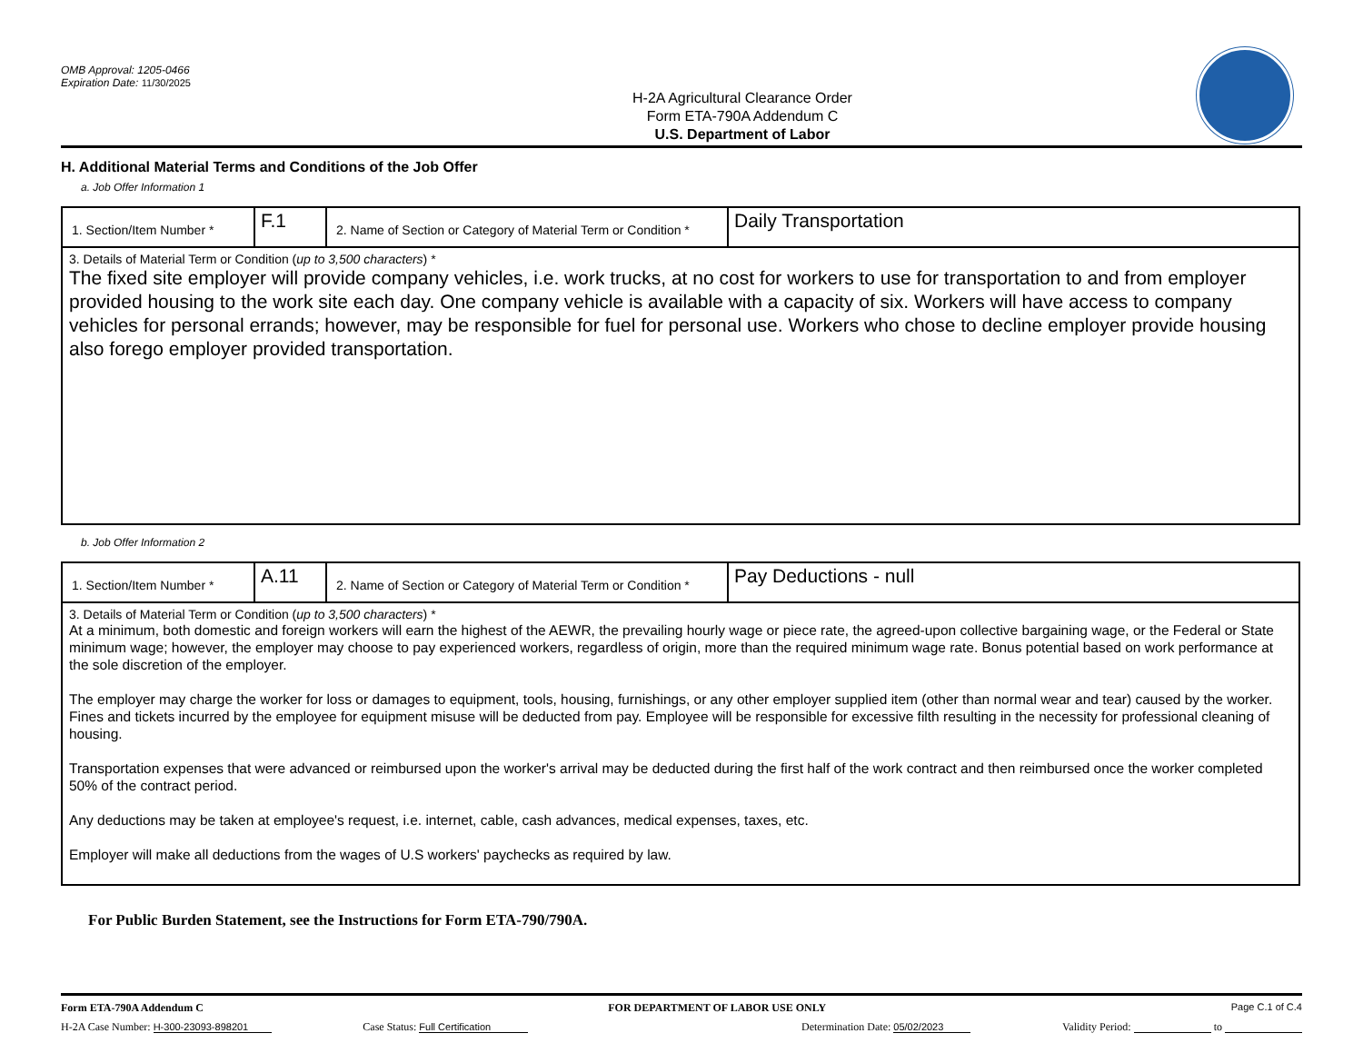OMB Approval: 1205-0466
Expiration Date: 11/30/2025
H-2A Agricultural Clearance Order
Form ETA-790A Addendum C
U.S. Department of Labor
H. Additional Material Terms and Conditions of the Job Offer
a. Job Offer Information 1
| 1. Section/Item Number * | F.1 | 2. Name of Section or Category of Material Term or Condition * | Daily Transportation |
| 3. Details of Material Term or Condition ( up to 3,500 characters ) * The fixed site employer will provide company vehicles, i.e. work trucks, at no cost for workers to use for transportation to and from employer provided housing to the work site each day. One company vehicle is available with a capacity of six. Workers will have access to company vehicles for personal errands; however, may be responsible for fuel for personal use. Workers who chose to decline employer provide housing also forego employer provided transportation. | | | |
b. Job Offer Information 2
| 1. Section/Item Number * | A.11 | 2. Name of Section or Category of Material Term or Condition * | Pay Deductions - null |
| 3. Details of Material Term or Condition ( up to 3,500 characters ) * At a minimum, both domestic and foreign workers will earn the highest of the AEWR, the prevailing hourly wage or piece rate, the agreed-upon collective bargaining wage, or the Federal or State minimum wage; however, the employer may choose to pay experienced workers, regardless of origin, more than the required minimum wage rate. Bonus potential based on work performance at the sole discretion of the employer. The employer may charge the worker for loss or damages to equipment, tools, housing, furnishings, or any other employer supplied item (other than normal wear and tear) caused by the worker. Fines and tickets incurred by the employee for equipment misuse will be deducted from pay. Employee will be responsible for excessive filth resulting in the necessity for professional cleaning of housing. Transportation expenses that were advanced or reimbursed upon the worker's arrival may be deducted during the first half of the work contract and then reimbursed once the worker completed 50% of the contract period. Any deductions may be taken at employee's request, i.e. internet, cable, cash advances, medical expenses, taxes, etc. Employer will make all deductions from the wages of U.S workers' paychecks as required by law. | | | |
For Public Burden Statement, see the Instructions for Form ETA-790/790A.
Form ETA-790A Addendum C FOR DEPARTMENT OF LABOR USE ONLY Page C.1 of C.4
H-2A Case Number: H-300-23093-898201 Case Status: Full Certification Determination Date: 05/02/2023 Validity Period: to